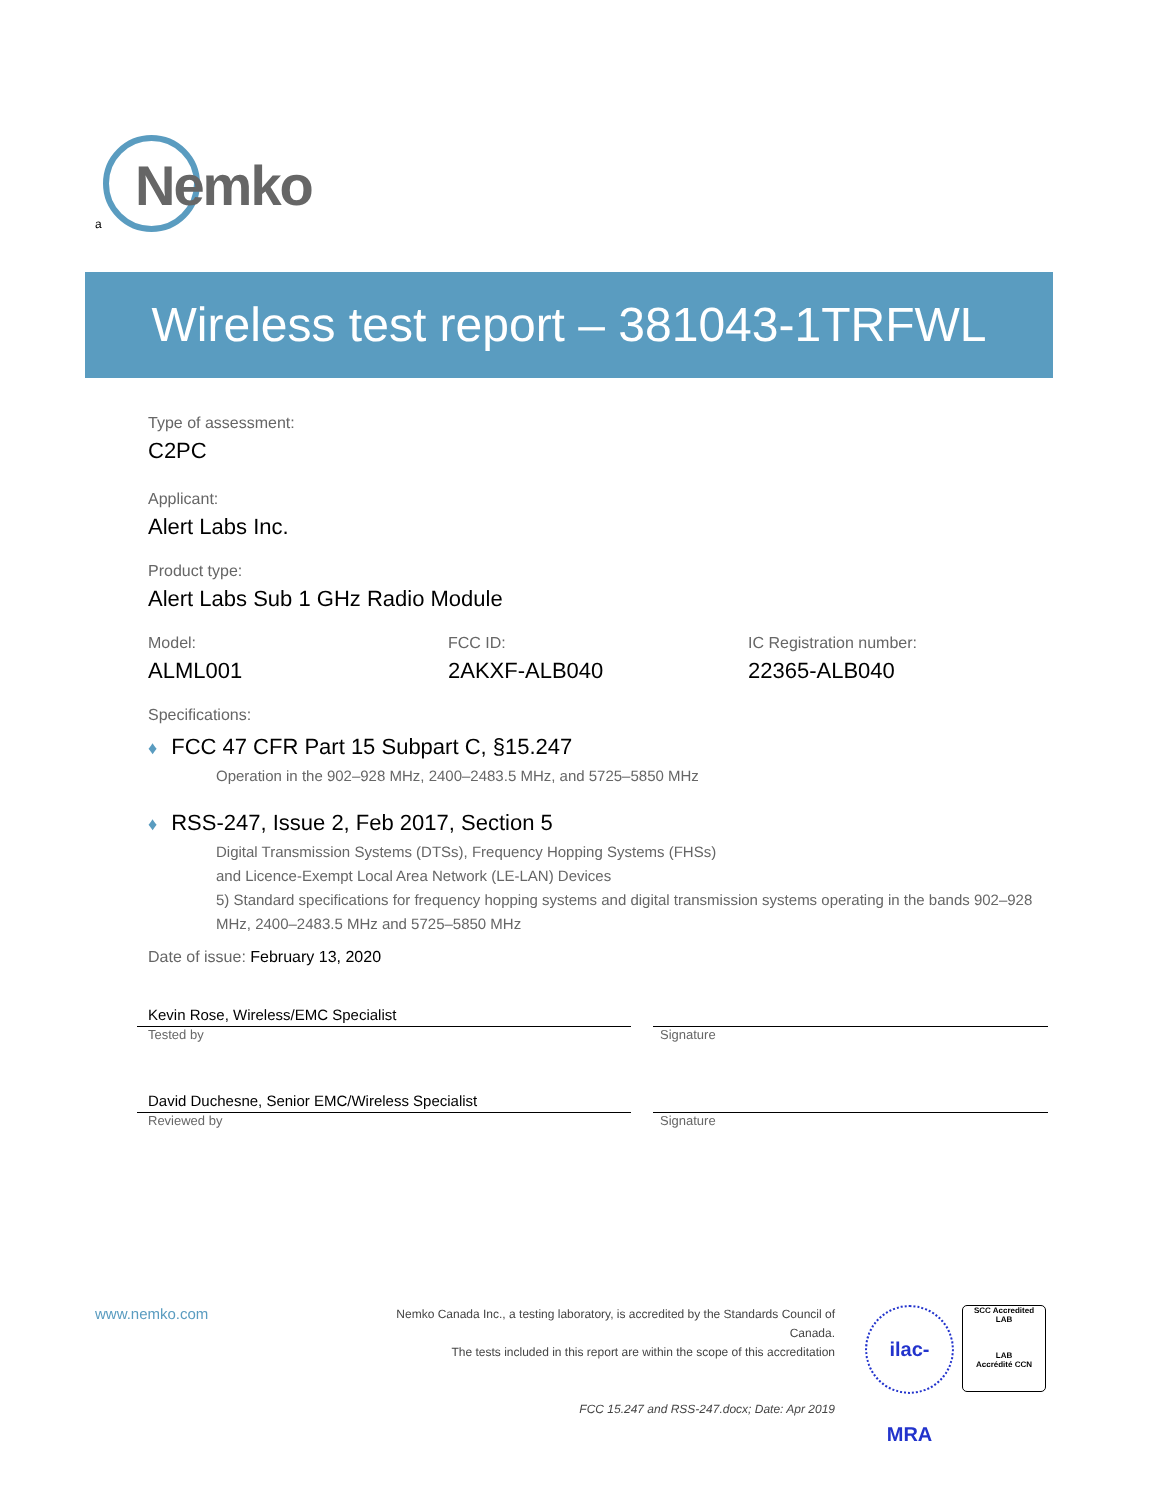Nemko
a
Wireless test report – 381043-1TRFWL
Type of assessment:
C2PC
Applicant:
Alert Labs Inc.
Product type:
Alert Labs Sub 1 GHz Radio Module
Model: FCC ID: IC Registration number:
ALML001 2AKXF-ALB040 22365-ALB040
Specifications:
♦ FCC 47 CFR Part 15 Subpart C, §15.247
Operation in the 902–928 MHz, 2400–2483.5 MHz, and 5725–5850 MHz
♦ RSS-247, Issue 2, Feb 2017, Section 5
Digital Transmission Systems (DTSs), Frequency Hopping Systems (FHSs)
and Licence-Exempt Local Area Network (LE-LAN) Devices
5) Standard specifications for frequency hopping systems and digital transmission systems operating in the bands 902–928 MHz, 2400–2483.5 MHz and 5725–5850 MHz
Date of issue: February 13, 2020
Kevin Rose, Wireless/EMC Specialist
Tested by Signature
David Duchesne, Senior EMC/Wireless Specialist
Reviewed by Signature
www.nemko.com
Nemko Canada Inc., a testing laboratory, is accredited by the Standards Council of Canada.
The tests included in this report are within the scope of this accreditation
FCC 15.247 and RSS-247.docx; Date: Apr 2019
ilac-MRA
SCC Accredited
LAB
LAB
Accrédité CCN